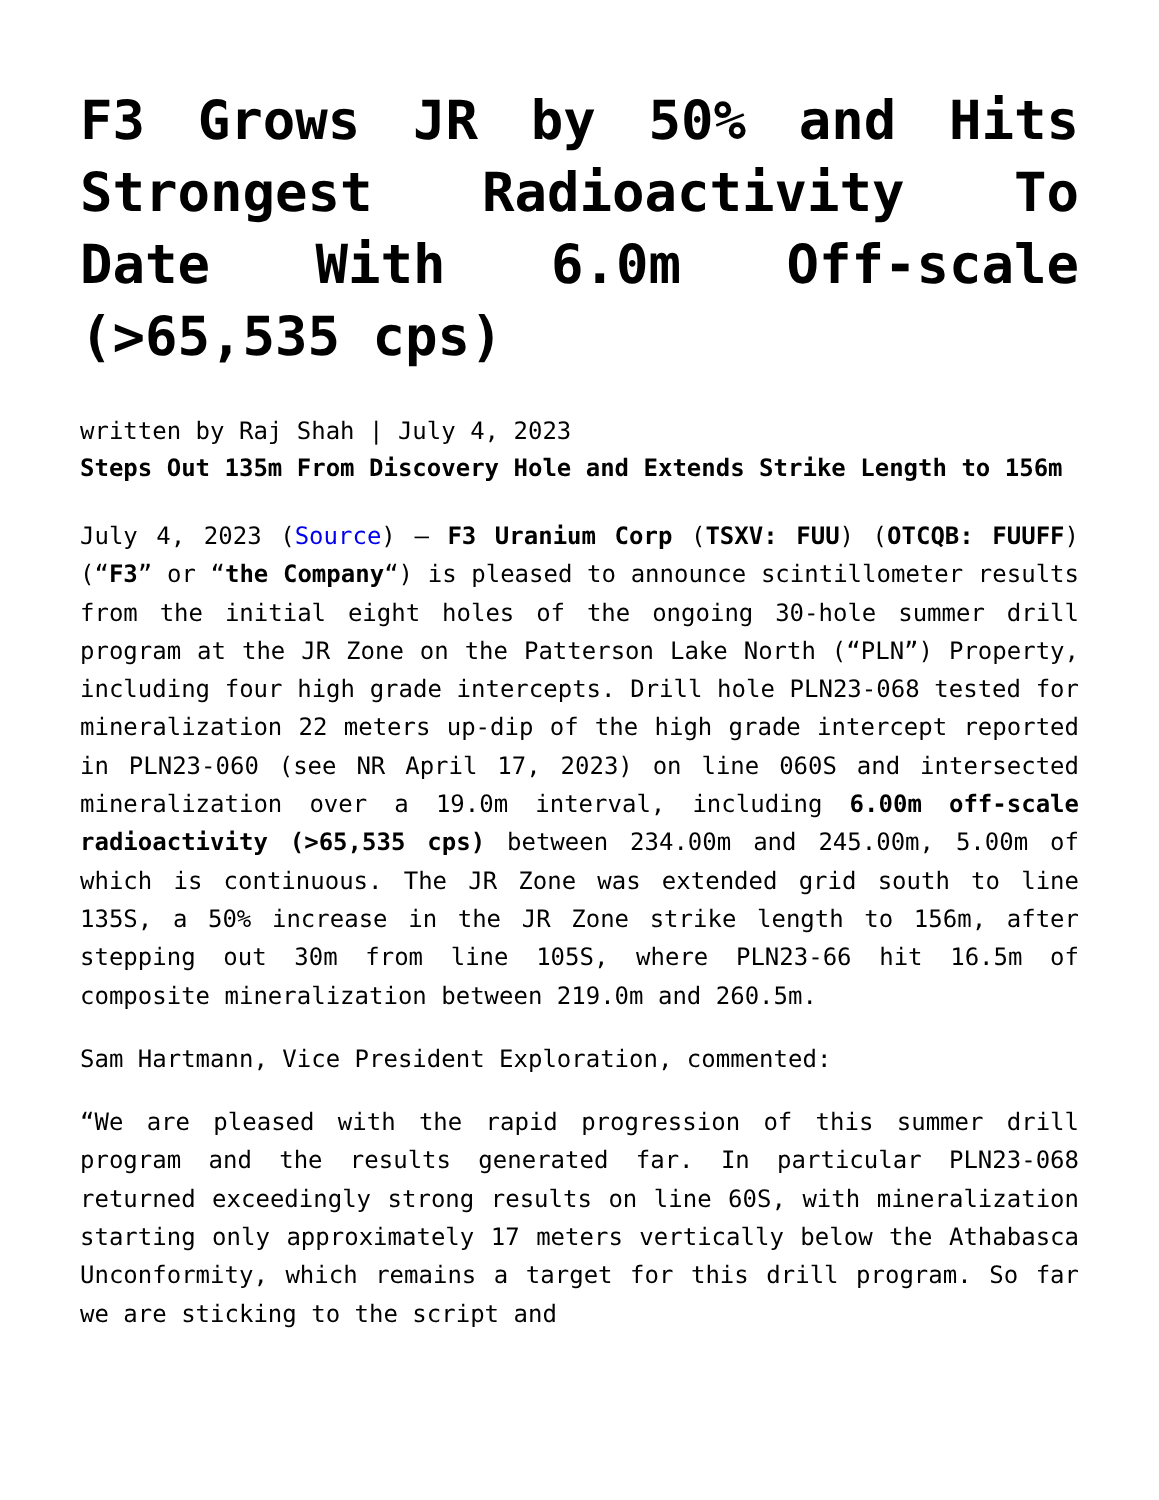F3 Grows JR by 50% and Hits Strongest Radioactivity To Date With 6.0m Off-scale (>65,535 cps)
written by Raj Shah | July 4, 2023
Steps Out 135m From Discovery Hole and Extends Strike Length to 156m
July 4, 2023 (Source) – F3 Uranium Corp (TSXV: FUU) (OTCQB: FUUFF) (“F3” or “the Company“) is pleased to announce scintillometer results from the initial eight holes of the ongoing 30-hole summer drill program at the JR Zone on the Patterson Lake North (“PLN”) Property, including four high grade intercepts. Drill hole PLN23-068 tested for mineralization 22 meters up-dip of the high grade intercept reported in PLN23-060 (see NR April 17, 2023) on line 060S and intersected mineralization over a 19.0m interval, including 6.00m off-scale radioactivity (>65,535 cps) between 234.00m and 245.00m, 5.00m of which is continuous. The JR Zone was extended grid south to line 135S, a 50% increase in the JR Zone strike length to 156m, after stepping out 30m from line 105S, where PLN23-66 hit 16.5m of composite mineralization between 219.0m and 260.5m.
Sam Hartmann, Vice President Exploration, commented:
“We are pleased with the rapid progression of this summer drill program and the results generated far. In particular PLN23-068 returned exceedingly strong results on line 60S, with mineralization starting only approximately 17 meters vertically below the Athabasca Unconformity, which remains a target for this drill program. So far we are sticking to the script and